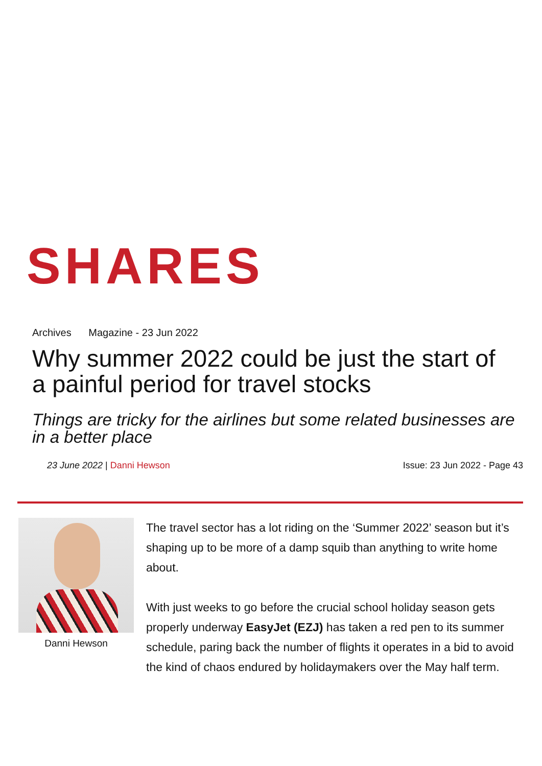SHARES
Archives Magazine - 23 Jun 2022
Why summer 2022 could be just the start of a painful period for travel stocks
Things are tricky for the airlines but some related businesses are in a better place
23 June 2022 | Danni Hewson Issue: 23 Jun 2022 - Page 43
Danni Hewson
The travel sector has a lot riding on the ‘Summer 2022’ season but it’s shaping up to be more of a damp squib than anything to write home about.
With just weeks to go before the crucial school holiday season gets properly underway EasyJet (EZJ) has taken a red pen to its summer schedule, paring back the number of flights it operates in a bid to avoid the kind of chaos endured by holidaymakers over the May half term.